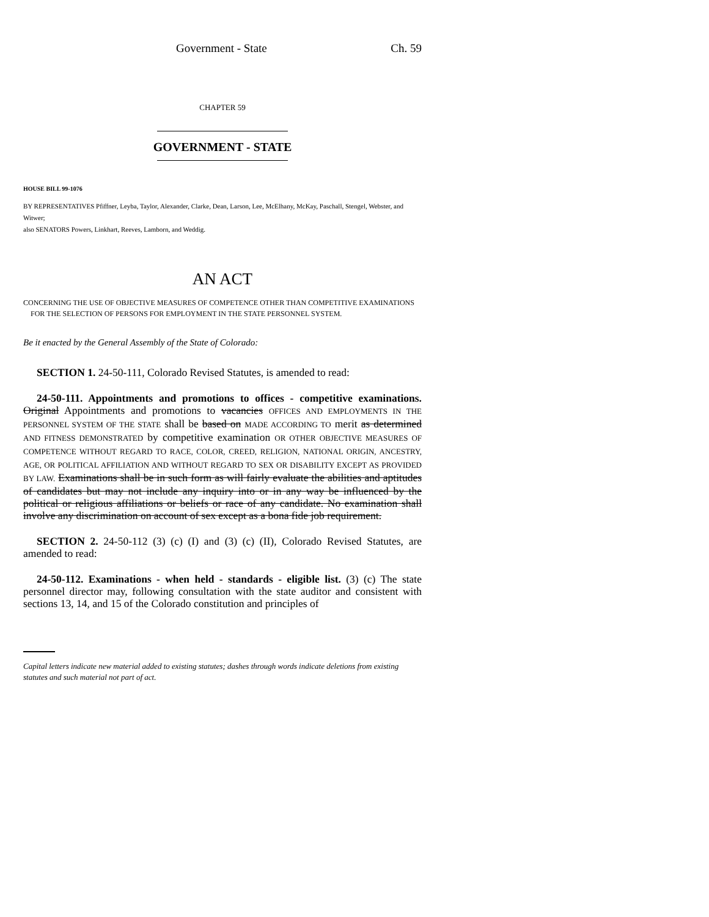Government - State Ch. 59
CHAPTER 59
GOVERNMENT - STATE
HOUSE BILL 99-1076
BY REPRESENTATIVES Pfiffner, Leyba, Taylor, Alexander, Clarke, Dean, Larson, Lee, McElhany, McKay, Paschall, Stengel, Webster, and Witwer;
also SENATORS Powers, Linkhart, Reeves, Lamborn, and Weddig.
AN ACT
CONCERNING THE USE OF OBJECTIVE MEASURES OF COMPETENCE OTHER THAN COMPETITIVE EXAMINATIONS FOR THE SELECTION OF PERSONS FOR EMPLOYMENT IN THE STATE PERSONNEL SYSTEM.
Be it enacted by the General Assembly of the State of Colorado:
SECTION 1. 24-50-111, Colorado Revised Statutes, is amended to read:
24-50-111. Appointments and promotions to offices - competitive examinations. Original Appointments and promotions to vacancies OFFICES AND EMPLOYMENTS IN THE PERSONNEL SYSTEM OF THE STATE shall be based on MADE ACCORDING TO merit as determined AND FITNESS DEMONSTRATED by competitive examination OR OTHER OBJECTIVE MEASURES OF COMPETENCE WITHOUT REGARD TO RACE, COLOR, CREED, RELIGION, NATIONAL ORIGIN, ANCESTRY, AGE, OR POLITICAL AFFILIATION AND WITHOUT REGARD TO SEX OR DISABILITY EXCEPT AS PROVIDED BY LAW. Examinations shall be in such form as will fairly evaluate the abilities and aptitudes of candidates but may not include any inquiry into or in any way be influenced by the political or religious affiliations or beliefs or race of any candidate. No examination shall involve any discrimination on account of sex except as a bona fide job requirement.
SECTION 2. 24-50-112 (3) (c) (I) and (3) (c) (II), Colorado Revised Statutes, are amended to read:
24-50-112. Examinations - when held - standards - eligible list. (3) (c) The state personnel director may, following consultation with the state auditor and consistent with sections 13, 14, and 15 of the Colorado constitution and principles of
Capital letters indicate new material added to existing statutes; dashes through words indicate deletions from existing statutes and such material not part of act.